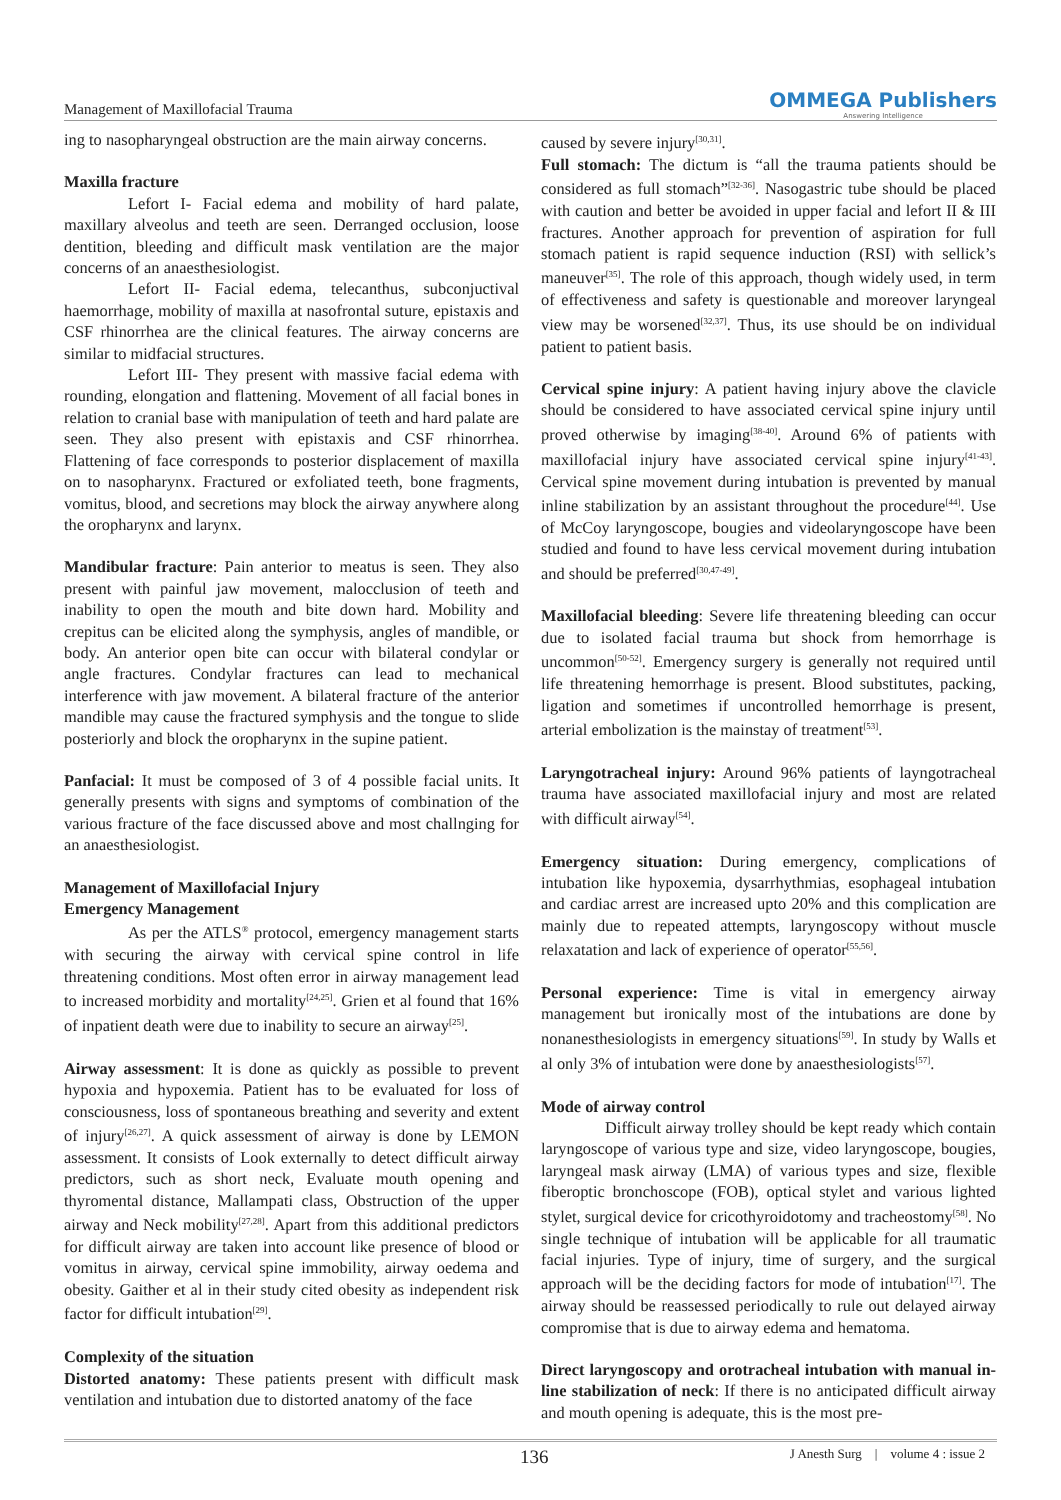Management of Maxillofacial Trauma
OMMEGA Publishers
Answering Intelligence
ing to nasopharyngeal obstruction are the main airway concerns.
Maxilla fracture
Lefort I- Facial edema and mobility of hard palate, maxillary alveolus and teeth are seen. Derranged occlusion, loose dentition, bleeding and difficult mask ventilation are the major concerns of an anaesthesiologist.
Lefort II- Facial edema, telecanthus, subconjuctival haemorrhage, mobility of maxilla at nasofrontal suture, epistaxis and CSF rhinorrhea are the clinical features. The airway concerns are similar to midfacial structures.
Lefort III- They present with massive facial edema with rounding, elongation and flattening. Movement of all facial bones in relation to cranial base with manipulation of teeth and hard palate are seen. They also present with epistaxis and CSF rhinorrhea. Flattening of face corresponds to posterior displacement of maxilla on to nasopharynx. Fractured or exfoliated teeth, bone fragments, vomitus, blood, and secretions may block the airway anywhere along the oropharynx and larynx.
Mandibular fracture: Pain anterior to meatus is seen. They also present with painful jaw movement, malocclusion of teeth and inability to open the mouth and bite down hard. Mobility and crepitus can be elicited along the symphysis, angles of mandible, or body. An anterior open bite can occur with bilateral condylar or angle fractures. Condylar fractures can lead to mechanical interference with jaw movement. A bilateral fracture of the anterior mandible may cause the fractured symphysis and the tongue to slide posteriorly and block the oropharynx in the supine patient.
Panfacial: It must be composed of 3 of 4 possible facial units. It generally presents with signs and symptoms of combination of the various fracture of the face discussed above and most challnging for an anaesthesiologist.
Management of Maxillofacial Injury
Emergency Management
As per the ATLS<sup>®</sup> protocol, emergency management starts with securing the airway with cervical spine control in life threatening conditions. Most often error in airway management lead to increased morbidity and mortality<sup>[24,25]</sup>. Grien et al found that 16% of inpatient death were due to inability to secure an airway<sup>[25]</sup>.
Airway assessment: It is done as quickly as possible to prevent hypoxia and hypoxemia. Patient has to be evaluated for loss of consciousness, loss of spontaneous breathing and severity and extent of injury<sup>[26,27]</sup>. A quick assessment of airway is done by LEMON assessment. It consists of Look externally to detect difficult airway predictors, such as short neck, Evaluate mouth opening and thyromental distance, Mallampati class, Obstruction of the upper airway and Neck mobility<sup>[27,28]</sup>. Apart from this additional predictors for difficult airway are taken into account like presence of blood or vomitus in airway, cervical spine immobility, airway oedema and obesity. Gaither et al in their study cited obesity as independent risk factor for difficult intubation<sup>[29]</sup>.
Complexity of the situation
Distorted anatomy: These patients present with difficult mask ventilation and intubation due to distorted anatomy of the face
caused by severe injury<sup>[30,31]</sup>.
Full stomach: The dictum is “all the trauma patients should be considered as full stomach”<sup>[32-36]</sup>. Nasogastric tube should be placed with caution and better be avoided in upper facial and lefort II & III fractures. Another approach for prevention of aspiration for full stomach patient is rapid sequence induction (RSI) with sellick’s maneuver<sup>[35]</sup>. The role of this approach, though widely used, in term of effectiveness and safety is questionable and moreover laryngeal view may be worsened<sup>[32,37]</sup>. Thus, its use should be on individual patient to patient basis.
Cervical spine injury: A patient having injury above the clavicle should be considered to have associated cervical spine injury until proved otherwise by imaging<sup>[38-40]</sup>. Around 6% of patients with maxillofacial injury have associated cervical spine injury<sup>[41-43]</sup>. Cervical spine movement during intubation is prevented by manual inline stabilization by an assistant throughout the procedure<sup>[44]</sup>. Use of McCoy laryngoscope, bougies and videolaryngoscope have been studied and found to have less cervical movement during intubation and should be preferred<sup>[30,47-49]</sup>.
Maxillofacial bleeding: Severe life threatening bleeding can occur due to isolated facial trauma but shock from hemorrhage is uncommon<sup>[50-52]</sup>. Emergency surgery is generally not required until life threatening hemorrhage is present. Blood substitutes, packing, ligation and sometimes if uncontrolled hemorrhage is present, arterial embolization is the mainstay of treatment<sup>[53]</sup>.
Laryngotracheal injury: Around 96% patients of layngotracheal trauma have associated maxillofacial injury and most are related with difficult airway<sup>[54]</sup>.
Emergency situation: During emergency, complications of intubation like hypoxemia, dysarrhythmias, esophageal intubation and cardiac arrest are increased upto 20% and this complication are mainly due to repeated attempts, laryngoscopy without muscle relaxatation and lack of experience of operator<sup>[55,56]</sup>.
Personal experience: Time is vital in emergency airway management but ironically most of the intubations are done by nonanesthesiologists in emergency situations<sup>[59]</sup>. In study by Walls et al only 3% of intubation were done by anaesthesiologists<sup>[57]</sup>.
Mode of airway control
Difficult airway trolley should be kept ready which contain laryngoscope of various type and size, video laryngoscope, bougies, laryngeal mask airway (LMA) of various types and size, flexible fiberoptic bronchoscope (FOB), optical stylet and various lighted stylet, surgical device for cricothyroidotomy and tracheostomy<sup>[58]</sup>. No single technique of intubation will be applicable for all traumatic facial injuries. Type of injury, time of surgery, and the surgical approach will be the deciding factors for mode of intubation<sup>[17]</sup>. The airway should be reassessed periodically to rule out delayed airway compromise that is due to airway edema and hematoma.
Direct laryngoscopy and orotracheal intubation with manual in-line stabilization of neck: If there is no anticipated difficult airway and mouth opening is adequate, this is the most pre-
136 J Anesth Surg | volume 4 : issue 2